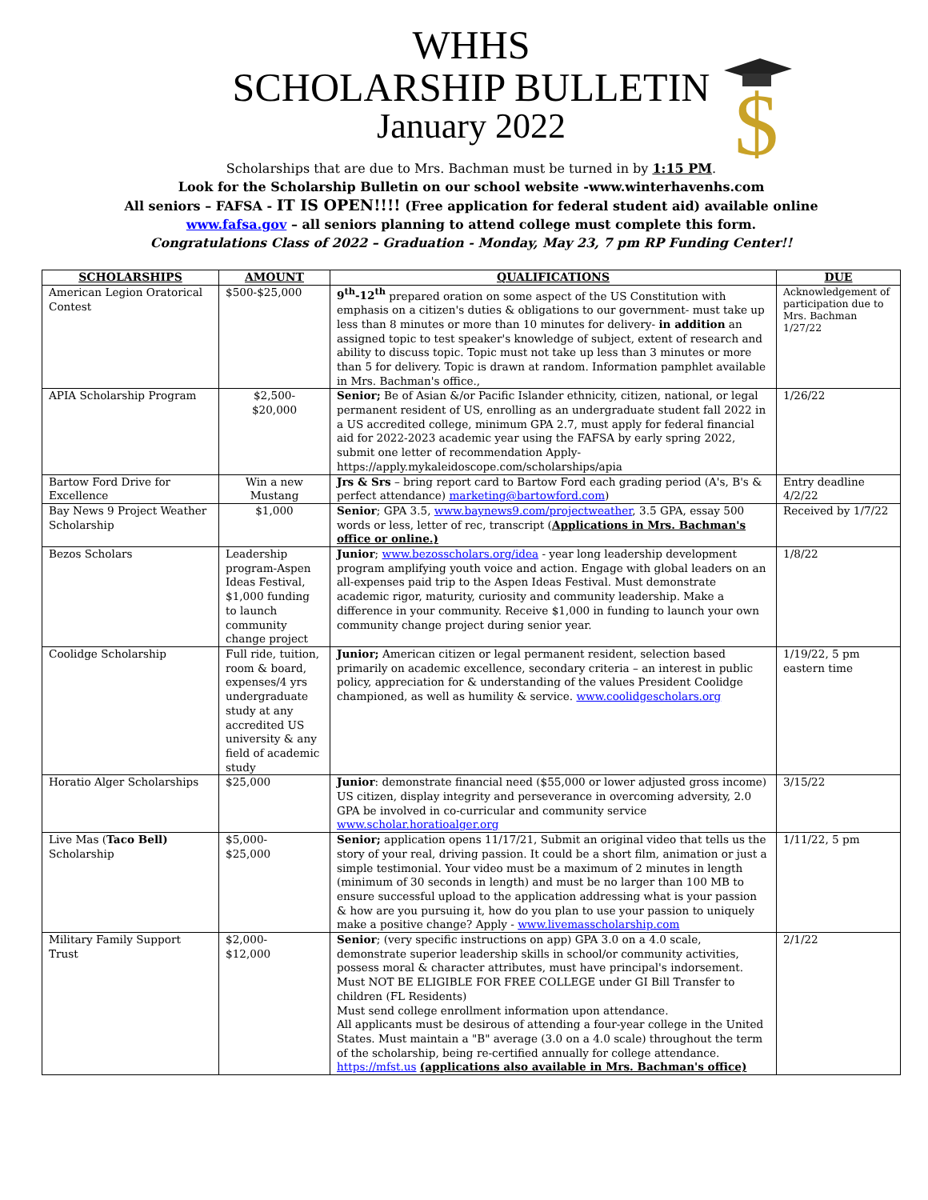$
WHHS
SCHOLARSHIP BULLETIN
January 2022
Scholarships that are due to Mrs. Bachman must be turned in by 1:15 PM.
Look for the Scholarship Bulletin on our school website -www.winterhavenhs.com
All seniors – FAFSA - IT IS OPEN!!!! (Free application for federal student aid) available online
www.fafsa.gov – all seniors planning to attend college must complete this form.
Congratulations Class of 2022 – Graduation - Monday, May 23, 7 pm RP Funding Center!!
| SCHOLARSHIPS | AMOUNT | QUALIFICATIONS | DUE |
| --- | --- | --- | --- |
| American Legion Oratorical Contest | $500-$25,000 | 9<sup>th</sup>-12<sup>th</sup> prepared oration on some aspect of the US Constitution with emphasis on a citizen's duties & obligations to our government- must take up less than 8 minutes or more than 10 minutes for delivery- in addition an assigned topic to test speaker's knowledge of subject, extent of research and ability to discuss topic. Topic must not take up less than 3 minutes or more than 5 for delivery. Topic is drawn at random. Information pamphlet available in Mrs. Bachman's office., | Acknowledgement of participation due to Mrs. Bachman 1/27/22 |
| APIA Scholarship Program | $2,500- $20,000 | Senior; Be of Asian &/or Pacific Islander ethnicity, citizen, national, or legal permanent resident of US, enrolling as an undergraduate student fall 2022 in a US accredited college, minimum GPA 2.7, must apply for federal financial aid for 2022-2023 academic year using the FAFSA by early spring 2022, submit one letter of recommendation Apply- https://apply.mykaleidoscope.com/scholarships/apia | 1/26/22 |
| Bartow Ford Drive for Excellence | Win a new Mustang | Jrs & Srs – bring report card to Bartow Ford each grading period (A's, B's & perfect attendance) marketing@bartowford.com ) | Entry deadline 4/2/22 |
| Bay News 9 Project Weather Scholarship | $1,000 | Senior ; GPA 3.5, www.baynews9.com/projectweather , 3.5 GPA, essay 500 words or less, letter of rec, transcript ( Applications in Mrs. Bachman's office or online.) | Received by 1/7/22 |
| Bezos Scholars | Leadership program-Aspen Ideas Festival, $1,000 funding to launch community change project | Junior ; www.bezosscholars.org/idea - year long leadership development program amplifying youth voice and action. Engage with global leaders on an all-expenses paid trip to the Aspen Ideas Festival. Must demonstrate academic rigor, maturity, curiosity and community leadership. Make a difference in your community. Receive $1,000 in funding to launch your own community change project during senior year. | 1/8/22 |
| Coolidge Scholarship | Full ride, tuition, room & board, expenses/4 yrs undergraduate study at any accredited US university & any field of academic study | Junior; American citizen or legal permanent resident, selection based primarily on academic excellence, secondary criteria – an interest in public policy, appreciation for & understanding of the values President Coolidge championed, as well as humility & service. www.coolidgescholars.org | 1/19/22, 5 pm eastern time |
| Horatio Alger Scholarships | $25,000 | Junior : demonstrate financial need ($55,000 or lower adjusted gross income) US citizen, display integrity and perseverance in overcoming adversity, 2.0 GPA be involved in co-curricular and community service www.scholar.horatioalger.org | 3/15/22 |
| Live Mas ( Taco Bell) Scholarship | $5,000- $25,000 | Senior; application opens 11/17/21, Submit an original video that tells us the story of your real, driving passion. It could be a short film, animation or just a simple testimonial. Your video must be a maximum of 2 minutes in length (minimum of 30 seconds in length) and must be no larger than 100 MB to ensure successful upload to the application addressing what is your passion & how are you pursuing it, how do you plan to use your passion to uniquely make a positive change? Apply - www.livemasscholarship.com | 1/11/22, 5 pm |
| Military Family Support Trust | $2,000- $12,000 | Senior ; (very specific instructions on app) GPA 3.0 on a 4.0 scale, demonstrate superior leadership skills in school/or community activities, possess moral & character attributes, must have principal's indorsement. Must NOT BE ELIGIBLE FOR FREE COLLEGE under GI Bill Transfer to children (FL Residents) Must send college enrollment information upon attendance. All applicants must be desirous of attending a four-year college in the United States. Must maintain a "B" average (3.0 on a 4.0 scale) throughout the term of the scholarship, being re-certified annually for college attendance. https://mfst.us (applications also available in Mrs. Bachman's office) | 2/1/22 |